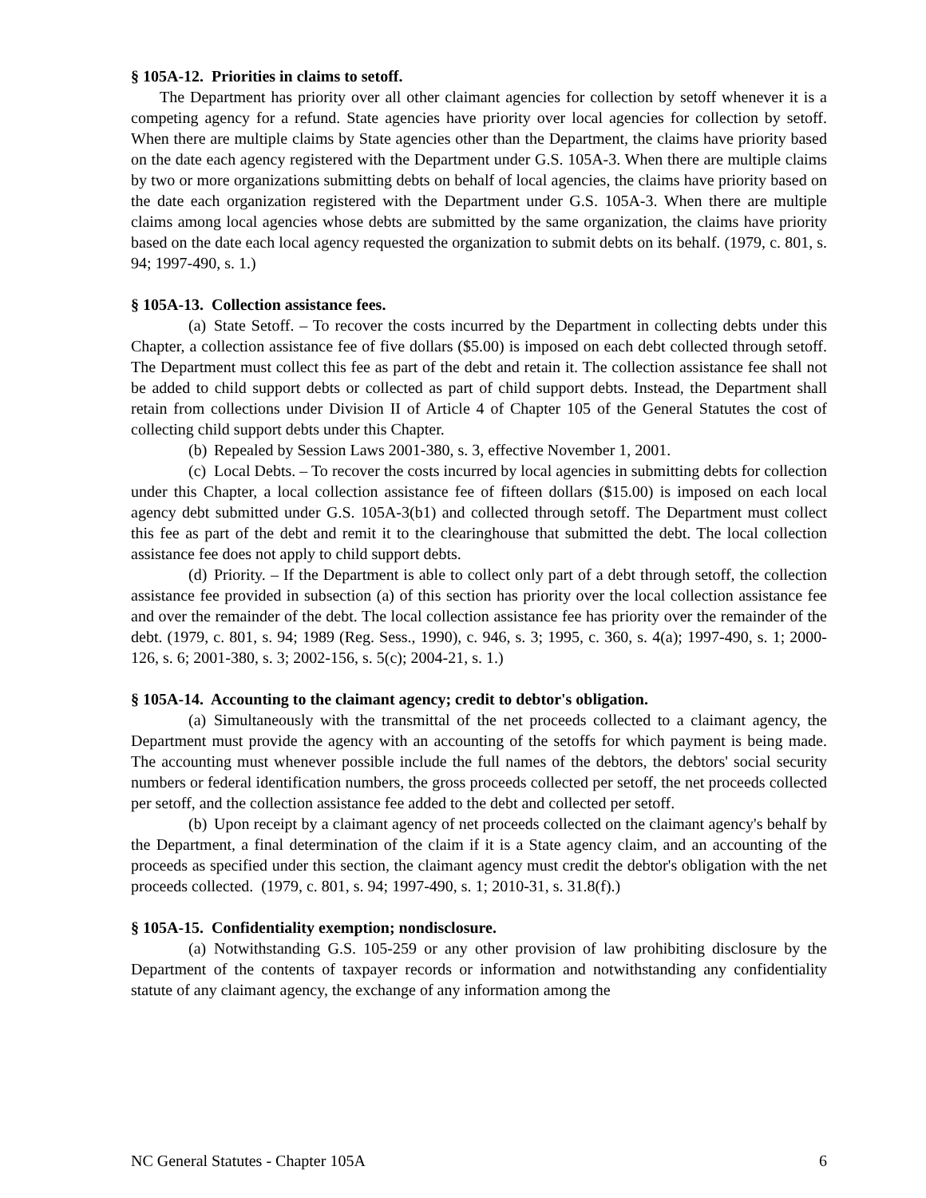§ 105A-12. Priorities in claims to setoff.
The Department has priority over all other claimant agencies for collection by setoff whenever it is a competing agency for a refund. State agencies have priority over local agencies for collection by setoff. When there are multiple claims by State agencies other than the Department, the claims have priority based on the date each agency registered with the Department under G.S. 105A-3. When there are multiple claims by two or more organizations submitting debts on behalf of local agencies, the claims have priority based on the date each organization registered with the Department under G.S. 105A-3. When there are multiple claims among local agencies whose debts are submitted by the same organization, the claims have priority based on the date each local agency requested the organization to submit debts on its behalf. (1979, c. 801, s. 94; 1997-490, s. 1.)
§ 105A-13. Collection assistance fees.
(a) State Setoff. – To recover the costs incurred by the Department in collecting debts under this Chapter, a collection assistance fee of five dollars ($5.00) is imposed on each debt collected through setoff. The Department must collect this fee as part of the debt and retain it. The collection assistance fee shall not be added to child support debts or collected as part of child support debts. Instead, the Department shall retain from collections under Division II of Article 4 of Chapter 105 of the General Statutes the cost of collecting child support debts under this Chapter.
(b) Repealed by Session Laws 2001-380, s. 3, effective November 1, 2001.
(c) Local Debts. – To recover the costs incurred by local agencies in submitting debts for collection under this Chapter, a local collection assistance fee of fifteen dollars ($15.00) is imposed on each local agency debt submitted under G.S. 105A-3(b1) and collected through setoff. The Department must collect this fee as part of the debt and remit it to the clearinghouse that submitted the debt. The local collection assistance fee does not apply to child support debts.
(d) Priority. – If the Department is able to collect only part of a debt through setoff, the collection assistance fee provided in subsection (a) of this section has priority over the local collection assistance fee and over the remainder of the debt. The local collection assistance fee has priority over the remainder of the debt. (1979, c. 801, s. 94; 1989 (Reg. Sess., 1990), c. 946, s. 3; 1995, c. 360, s. 4(a); 1997-490, s. 1; 2000-126, s. 6; 2001-380, s. 3; 2002-156, s. 5(c); 2004-21, s. 1.)
§ 105A-14. Accounting to the claimant agency; credit to debtor's obligation.
(a) Simultaneously with the transmittal of the net proceeds collected to a claimant agency, the Department must provide the agency with an accounting of the setoffs for which payment is being made. The accounting must whenever possible include the full names of the debtors, the debtors' social security numbers or federal identification numbers, the gross proceeds collected per setoff, the net proceeds collected per setoff, and the collection assistance fee added to the debt and collected per setoff.
(b) Upon receipt by a claimant agency of net proceeds collected on the claimant agency's behalf by the Department, a final determination of the claim if it is a State agency claim, and an accounting of the proceeds as specified under this section, the claimant agency must credit the debtor's obligation with the net proceeds collected. (1979, c. 801, s. 94; 1997-490, s. 1; 2010-31, s. 31.8(f).)
§ 105A-15. Confidentiality exemption; nondisclosure.
(a) Notwithstanding G.S. 105-259 or any other provision of law prohibiting disclosure by the Department of the contents of taxpayer records or information and notwithstanding any confidentiality statute of any claimant agency, the exchange of any information among the
NC General Statutes - Chapter 105A 6